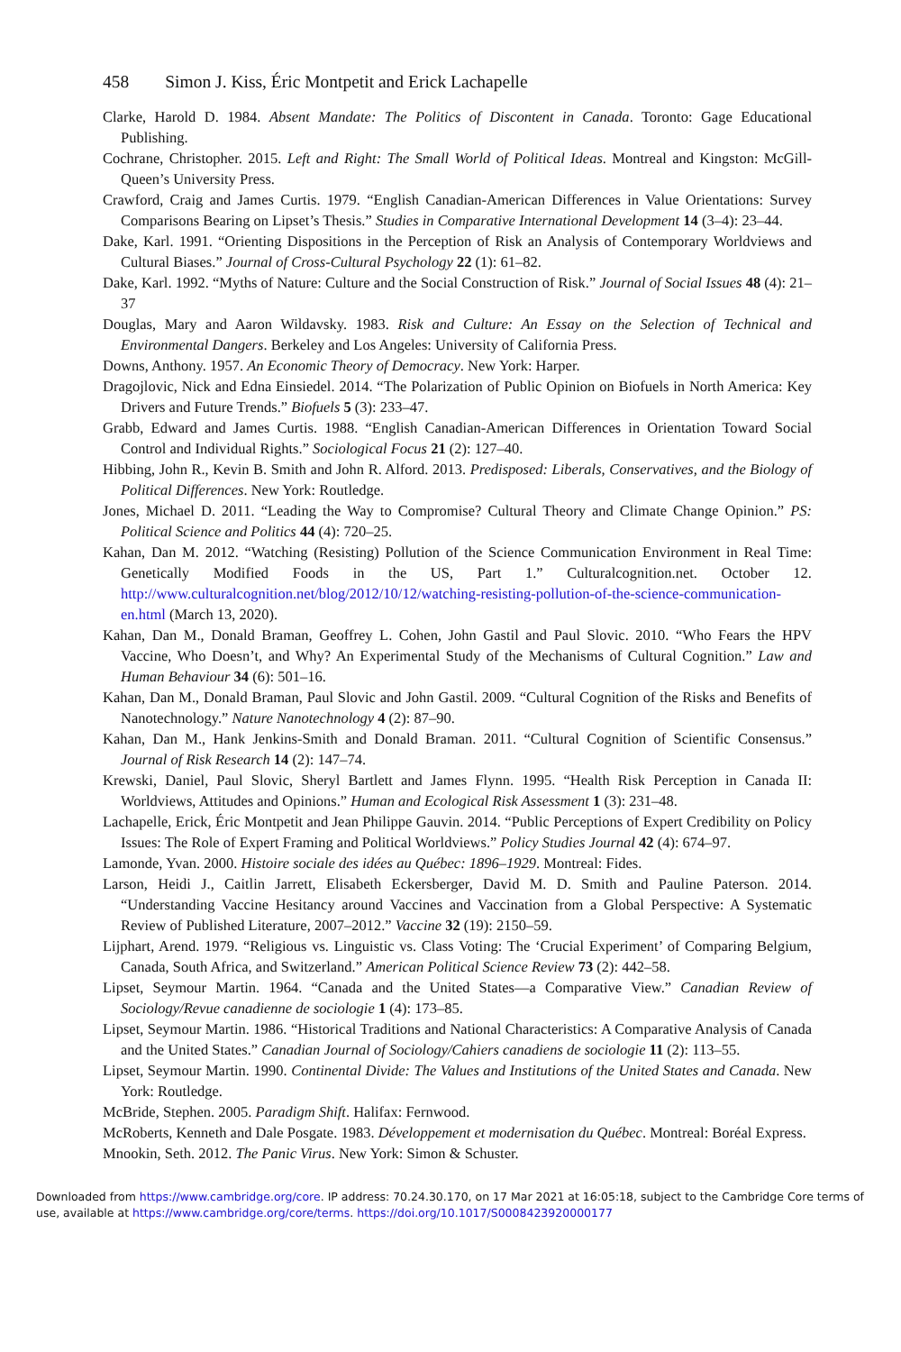458 Simon J. Kiss, Éric Montpetit and Erick Lachapelle
Clarke, Harold D. 1984. Absent Mandate: The Politics of Discontent in Canada. Toronto: Gage Educational Publishing.
Cochrane, Christopher. 2015. Left and Right: The Small World of Political Ideas. Montreal and Kingston: McGill-Queen’s University Press.
Crawford, Craig and James Curtis. 1979. “English Canadian-American Differences in Value Orientations: Survey Comparisons Bearing on Lipset’s Thesis.” Studies in Comparative International Development 14 (3–4): 23–44.
Dake, Karl. 1991. “Orienting Dispositions in the Perception of Risk an Analysis of Contemporary Worldviews and Cultural Biases.” Journal of Cross-Cultural Psychology 22 (1): 61–82.
Dake, Karl. 1992. “Myths of Nature: Culture and the Social Construction of Risk.” Journal of Social Issues 48 (4): 21–37
Douglas, Mary and Aaron Wildavsky. 1983. Risk and Culture: An Essay on the Selection of Technical and Environmental Dangers. Berkeley and Los Angeles: University of California Press.
Downs, Anthony. 1957. An Economic Theory of Democracy. New York: Harper.
Dragojlovic, Nick and Edna Einsiedel. 2014. “The Polarization of Public Opinion on Biofuels in North America: Key Drivers and Future Trends.” Biofuels 5 (3): 233–47.
Grabb, Edward and James Curtis. 1988. “English Canadian-American Differences in Orientation Toward Social Control and Individual Rights.” Sociological Focus 21 (2): 127–40.
Hibbing, John R., Kevin B. Smith and John R. Alford. 2013. Predisposed: Liberals, Conservatives, and the Biology of Political Differences. New York: Routledge.
Jones, Michael D. 2011. “Leading the Way to Compromise? Cultural Theory and Climate Change Opinion.” PS: Political Science and Politics 44 (4): 720–25.
Kahan, Dan M. 2012. “Watching (Resisting) Pollution of the Science Communication Environment in Real Time: Genetically Modified Foods in the US, Part 1.” Culturalcognition.net. October 12. http://www.culturalcognition.net/blog/2012/10/12/watching-resisting-pollution-of-the-science-communication-en.html (March 13, 2020).
Kahan, Dan M., Donald Braman, Geoffrey L. Cohen, John Gastil and Paul Slovic. 2010. “Who Fears the HPV Vaccine, Who Doesn’t, and Why? An Experimental Study of the Mechanisms of Cultural Cognition.” Law and Human Behaviour 34 (6): 501–16.
Kahan, Dan M., Donald Braman, Paul Slovic and John Gastil. 2009. “Cultural Cognition of the Risks and Benefits of Nanotechnology.” Nature Nanotechnology 4 (2): 87–90.
Kahan, Dan M., Hank Jenkins-Smith and Donald Braman. 2011. “Cultural Cognition of Scientific Consensus.” Journal of Risk Research 14 (2): 147–74.
Krewski, Daniel, Paul Slovic, Sheryl Bartlett and James Flynn. 1995. “Health Risk Perception in Canada II: Worldviews, Attitudes and Opinions.” Human and Ecological Risk Assessment 1 (3): 231–48.
Lachapelle, Erick, Éric Montpetit and Jean Philippe Gauvin. 2014. “Public Perceptions of Expert Credibility on Policy Issues: The Role of Expert Framing and Political Worldviews.” Policy Studies Journal 42 (4): 674–97.
Lamonde, Yvan. 2000. Histoire sociale des idées au Québec: 1896–1929. Montreal: Fides.
Larson, Heidi J., Caitlin Jarrett, Elisabeth Eckersberger, David M. D. Smith and Pauline Paterson. 2014. “Understanding Vaccine Hesitancy around Vaccines and Vaccination from a Global Perspective: A Systematic Review of Published Literature, 2007–2012.” Vaccine 32 (19): 2150–59.
Lijphart, Arend. 1979. “Religious vs. Linguistic vs. Class Voting: The ‘Crucial Experiment’ of Comparing Belgium, Canada, South Africa, and Switzerland.” American Political Science Review 73 (2): 442–58.
Lipset, Seymour Martin. 1964. “Canada and the United States—a Comparative View.” Canadian Review of Sociology/Revue canadienne de sociologie 1 (4): 173–85.
Lipset, Seymour Martin. 1986. “Historical Traditions and National Characteristics: A Comparative Analysis of Canada and the United States.” Canadian Journal of Sociology/Cahiers canadiens de sociologie 11 (2): 113–55.
Lipset, Seymour Martin. 1990. Continental Divide: The Values and Institutions of the United States and Canada. New York: Routledge.
McBride, Stephen. 2005. Paradigm Shift. Halifax: Fernwood.
McRoberts, Kenneth and Dale Posgate. 1983. Développement et modernisation du Québec. Montreal: Boréal Express.
Mnookin, Seth. 2012. The Panic Virus. New York: Simon & Schuster.
Downloaded from https://www.cambridge.org/core. IP address: 70.24.30.170, on 17 Mar 2021 at 16:05:18, subject to the Cambridge Core terms of use, available at https://www.cambridge.org/core/terms. https://doi.org/10.1017/S0008423920000177